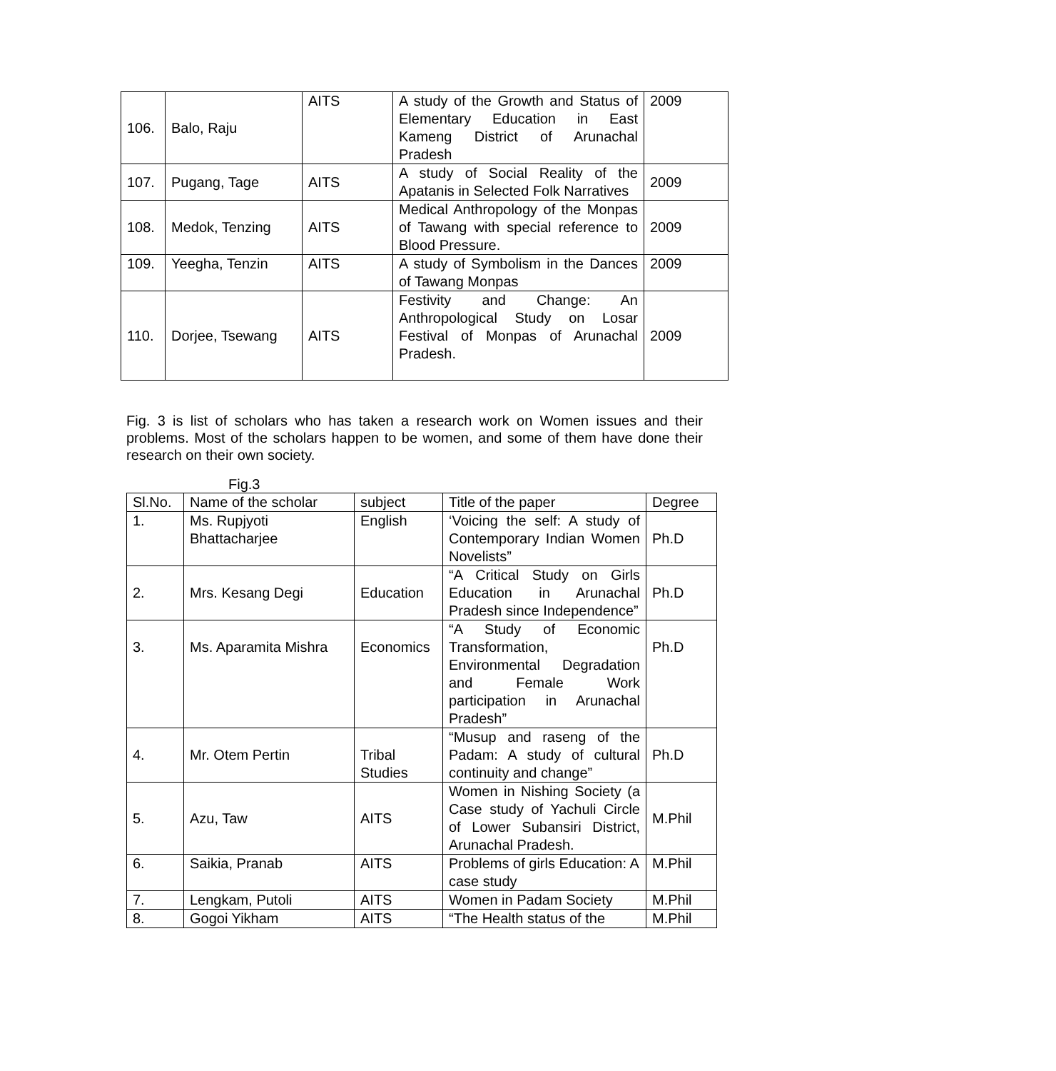| 106. | Balo, Raju | AITS | A study of the Growth and Status of Elementary Education in East Kameng District of Arunachal Pradesh | 2009 |
| 107. | Pugang, Tage | AITS | A study of Social Reality of the Apatanis in Selected Folk Narratives | 2009 |
| 108. | Medok, Tenzing | AITS | Medical Anthropology of the Monpas of Tawang with special reference to Blood Pressure. | 2009 |
| 109. | Yeegha, Tenzin | AITS | A study of Symbolism in the Dances of Tawang Monpas | 2009 |
| 110. | Dorjee, Tsewang | AITS | Festivity and Change: An Anthropological Study on Losar Festival of Monpas of Arunachal Pradesh. | 2009 |
Fig. 3 is list of scholars who has taken a research work on Women issues and their problems. Most of the scholars happen to be women, and some of them have done their research on their own society.
Fig.3
| Sl.No. | Name of the scholar | subject | Title of the paper | Degree |
| --- | --- | --- | --- | --- |
| 1. | Ms. Rupjyoti Bhattacharjee | English | ‘Voicing the self: A study of Contemporary Indian Women Novelists” | Ph.D |
| 2. | Mrs. Kesang Degi | Education | “A Critical Study on Girls Education in Arunachal Pradesh since Independence” | Ph.D |
| 3. | Ms. Aparamita Mishra | Economics | “A Study of Economic Transformation, Environmental Degradation and Female Work participation in Arunachal Pradesh” | Ph.D |
| 4. | Mr. Otem Pertin | Tribal Studies | “Musup and raseng of the Padam: A study of cultural continuity and change” | Ph.D |
| 5. | Azu, Taw | AITS | Women in Nishing Society (a Case study of Yachuli Circle of Lower Subansiri District, Arunachal Pradesh. | M.Phil |
| 6. | Saikia, Pranab | AITS | Problems of girls Education: A case study | M.Phil |
| 7. | Lengkam, Putoli | AITS | Women in Padam Society | M.Phil |
| 8. | Gogoi Yikham | AITS | “The Health status of the | M.Phil |